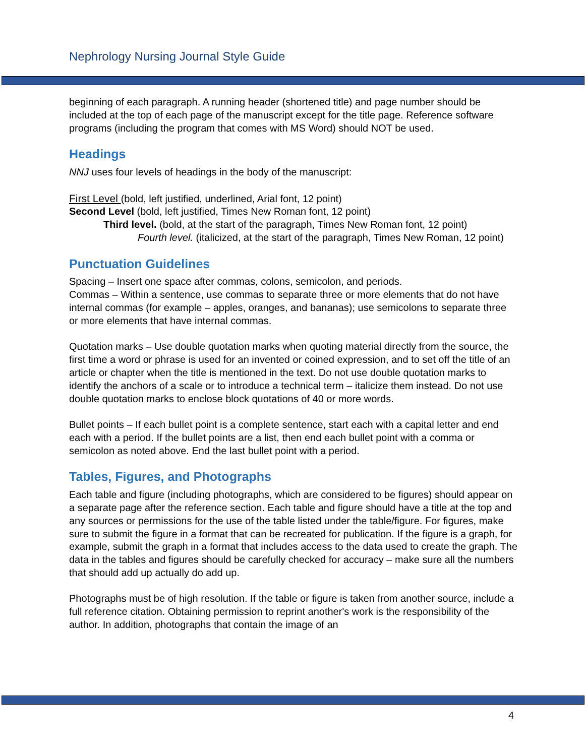Nephrology Nursing Journal Style Guide
beginning of each paragraph. A running header (shortened title) and page number should be included at the top of each page of the manuscript except for the title page. Reference software programs (including the program that comes with MS Word) should NOT be used.
Headings
NNJ uses four levels of headings in the body of the manuscript:
First Level (bold, left justified, underlined, Arial font, 12 point)
Second Level (bold, left justified, Times New Roman font, 12 point)
Third level. (bold, at the start of the paragraph, Times New Roman font, 12 point)
Fourth level. (italicized, at the start of the paragraph, Times New Roman, 12 point)
Punctuation Guidelines
Spacing – Insert one space after commas, colons, semicolon, and periods.
Commas – Within a sentence, use commas to separate three or more elements that do not have internal commas (for example – apples, oranges, and bananas); use semicolons to separate three or more elements that have internal commas.
Quotation marks – Use double quotation marks when quoting material directly from the source, the first time a word or phrase is used for an invented or coined expression, and to set off the title of an article or chapter when the title is mentioned in the text. Do not use double quotation marks to identify the anchors of a scale or to introduce a technical term – italicize them instead. Do not use double quotation marks to enclose block quotations of 40 or more words.
Bullet points – If each bullet point is a complete sentence, start each with a capital letter and end each with a period. If the bullet points are a list, then end each bullet point with a comma or semicolon as noted above. End the last bullet point with a period.
Tables, Figures, and Photographs
Each table and figure (including photographs, which are considered to be figures) should appear on a separate page after the reference section. Each table and figure should have a title at the top and any sources or permissions for the use of the table listed under the table/figure. For figures, make sure to submit the figure in a format that can be recreated for publication. If the figure is a graph, for example, submit the graph in a format that includes access to the data used to create the graph. The data in the tables and figures should be carefully checked for accuracy – make sure all the numbers that should add up actually do add up.
Photographs must be of high resolution. If the table or figure is taken from another source, include a full reference citation. Obtaining permission to reprint another's work is the responsibility of the author. In addition, photographs that contain the image of an
4